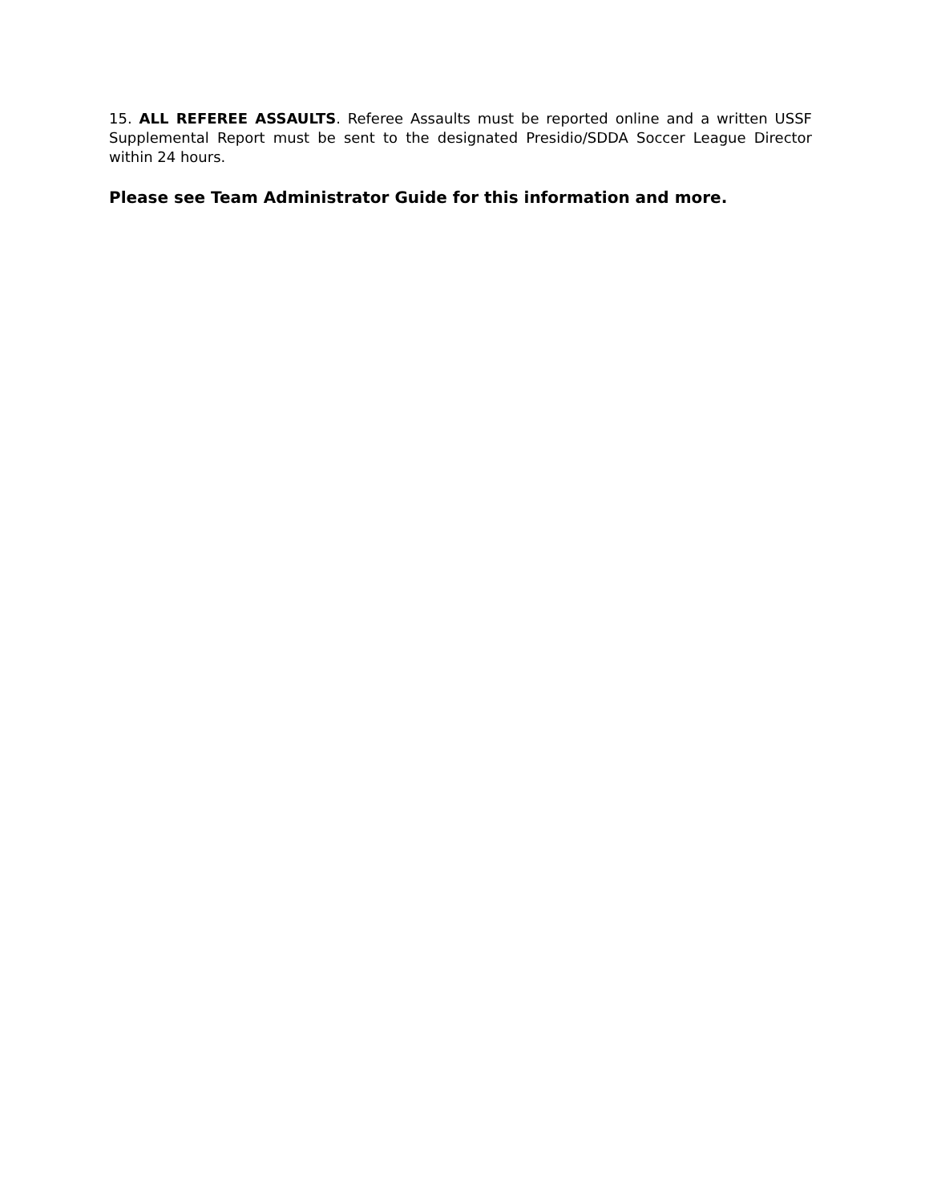15. ALL REFEREE ASSAULTS. Referee Assaults must be reported online and a written USSF Supplemental Report must be sent to the designated Presidio/SDDA Soccer League Director within 24 hours.
Please see Team Administrator Guide for this information and more.